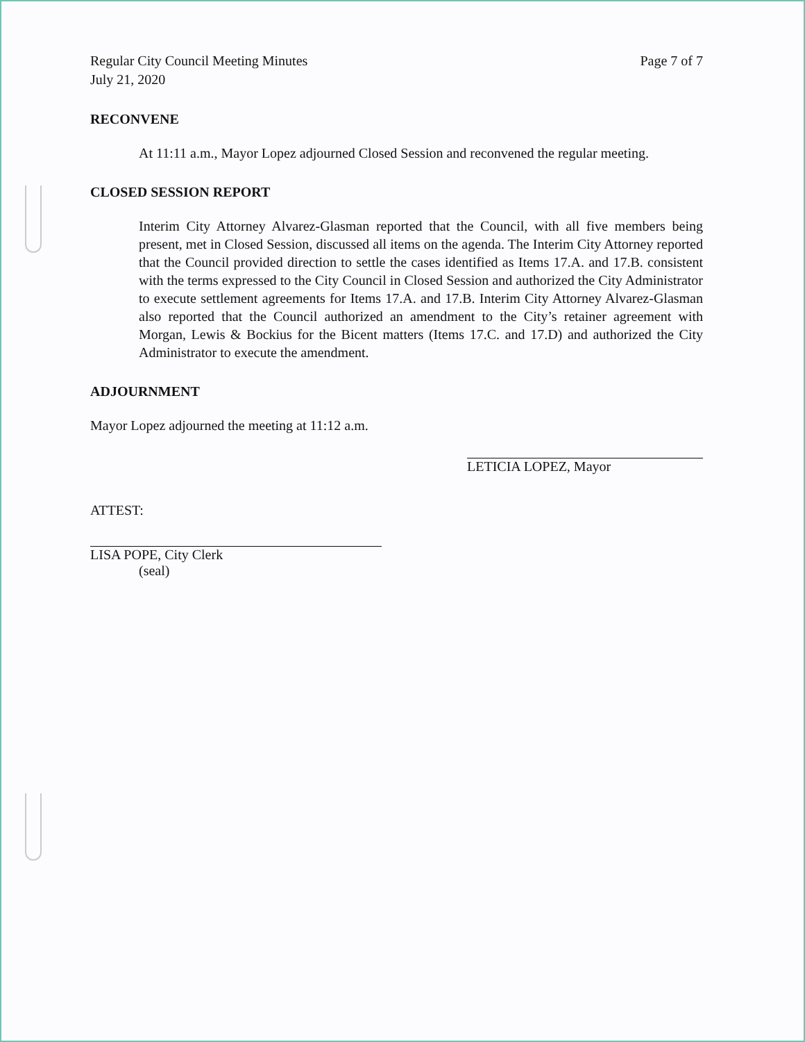Regular City Council Meeting Minutes
July 21, 2020
Page 7 of 7
RECONVENE
At 11:11 a.m., Mayor Lopez adjourned Closed Session and reconvened the regular meeting.
CLOSED SESSION REPORT
Interim City Attorney Alvarez-Glasman reported that the Council, with all five members being present, met in Closed Session, discussed all items on the agenda. The Interim City Attorney reported that the Council provided direction to settle the cases identified as Items 17.A. and 17.B. consistent with the terms expressed to the City Council in Closed Session and authorized the City Administrator to execute settlement agreements for Items 17.A. and 17.B. Interim City Attorney Alvarez-Glasman also reported that the Council authorized an amendment to the City’s retainer agreement with Morgan, Lewis & Bockius for the Bicent matters (Items 17.C. and 17.D) and authorized the City Administrator to execute the amendment.
ADJOURNMENT
Mayor Lopez adjourned the meeting at 11:12 a.m.
LETICIA LOPEZ, Mayor
ATTEST:
LISA POPE, City Clerk
(seal)